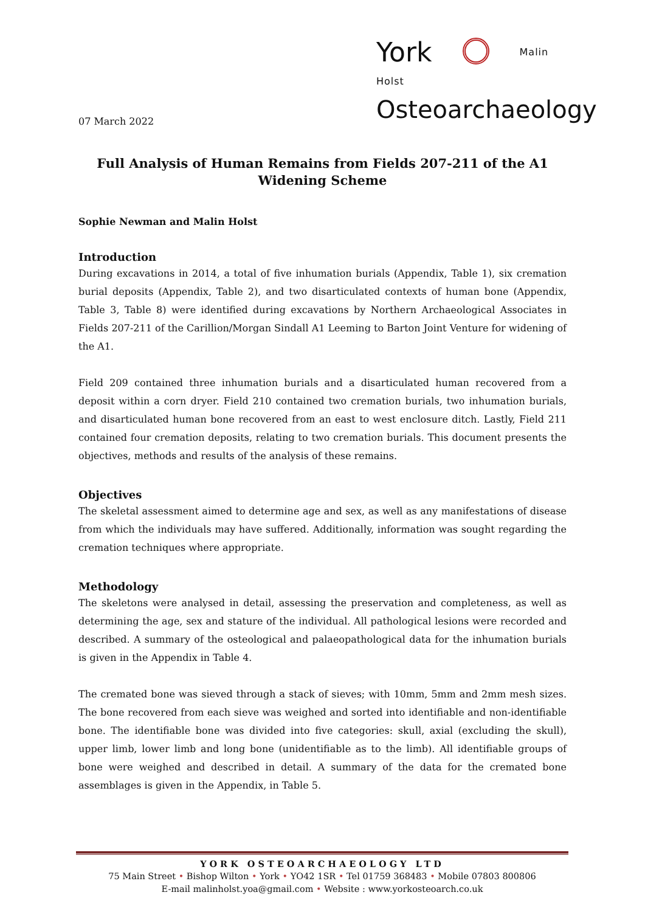York Malin Holst
Osteoarchaeology
07 March 2022
Full Analysis of Human Remains from Fields 207-211 of the A1 Widening Scheme
Sophie Newman and Malin Holst
Introduction
During excavations in 2014, a total of five inhumation burials (Appendix, Table 1), six cremation burial deposits (Appendix, Table 2), and two disarticulated contexts of human bone (Appendix, Table 3, Table 8) were identified during excavations by Northern Archaeological Associates in Fields 207-211 of the Carillion/Morgan Sindall A1 Leeming to Barton Joint Venture for widening of the A1.
Field 209 contained three inhumation burials and a disarticulated human recovered from a deposit within a corn dryer. Field 210 contained two cremation burials, two inhumation burials, and disarticulated human bone recovered from an east to west enclosure ditch. Lastly, Field 211 contained four cremation deposits, relating to two cremation burials. This document presents the objectives, methods and results of the analysis of these remains.
Objectives
The skeletal assessment aimed to determine age and sex, as well as any manifestations of disease from which the individuals may have suffered. Additionally, information was sought regarding the cremation techniques where appropriate.
Methodology
The skeletons were analysed in detail, assessing the preservation and completeness, as well as determining the age, sex and stature of the individual. All pathological lesions were recorded and described. A summary of the osteological and palaeopathological data for the inhumation burials is given in the Appendix in Table 4.
The cremated bone was sieved through a stack of sieves; with 10mm, 5mm and 2mm mesh sizes. The bone recovered from each sieve was weighed and sorted into identifiable and non-identifiable bone. The identifiable bone was divided into five categories: skull, axial (excluding the skull), upper limb, lower limb and long bone (unidentifiable as to the limb). All identifiable groups of bone were weighed and described in detail. A summary of the data for the cremated bone assemblages is given in the Appendix, in Table 5.
YORK OSTEOARCHAEOLOGY LTD
75 Main Street • Bishop Wilton • York • YO42 1SR • Tel 01759 368483 • Mobile 07803 800806
E-mail malinholst.yoa@gmail.com • Website : www.yorkosteoarch.co.uk